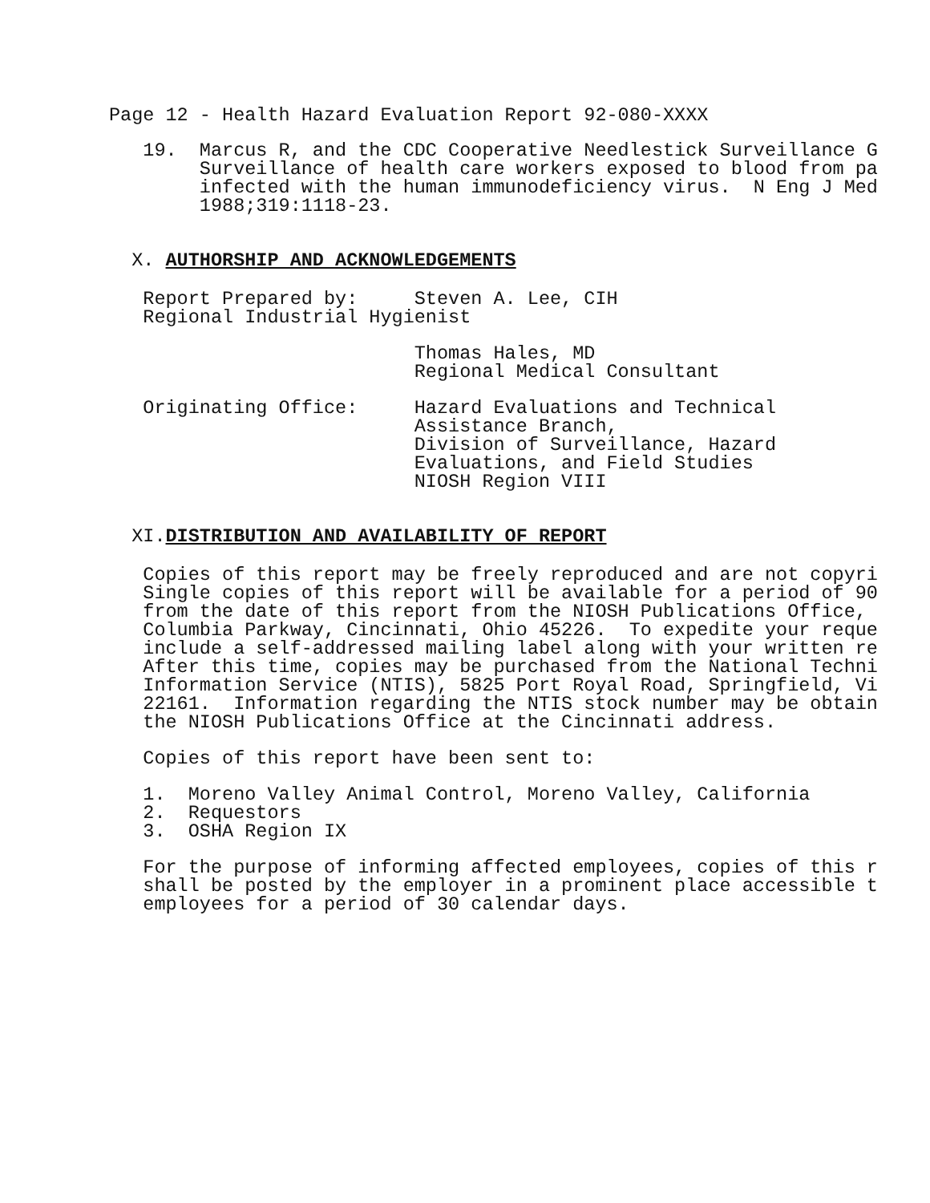Page 12 - Health Hazard Evaluation Report 92-080-XXXX
19. Marcus R, and the CDC Cooperative Needlestick Surveillance G Surveillance of health care workers exposed to blood from pa infected with the human immunodeficiency virus. N Eng J Med 1988;319:1118-23.
X. AUTHORSHIP AND ACKNOWLEDGEMENTS
Report Prepared by: Steven A. Lee, CIH Regional Industrial Hygienist
Thomas Hales, MD Regional Medical Consultant
Originating Office: Hazard Evaluations and Technical Assistance Branch, Division of Surveillance, Hazard Evaluations, and Field Studies NIOSH Region VIII
XI.DISTRIBUTION AND AVAILABILITY OF REPORT
Copies of this report may be freely reproduced and are not copyri Single copies of this report will be available for a period of 90 from the date of this report from the NIOSH Publications Office, Columbia Parkway, Cincinnati, Ohio 45226. To expedite your reque include a self-addressed mailing label along with your written re After this time, copies may be purchased from the National Techni Information Service (NTIS), 5825 Port Royal Road, Springfield, Vi 22161. Information regarding the NTIS stock number may be obtain the NIOSH Publications Office at the Cincinnati address.
Copies of this report have been sent to:
1. Moreno Valley Animal Control, Moreno Valley, California 2. Requestors 3. OSHA Region IX
For the purpose of informing affected employees, copies of this r shall be posted by the employer in a prominent place accessible t employees for a period of 30 calendar days.